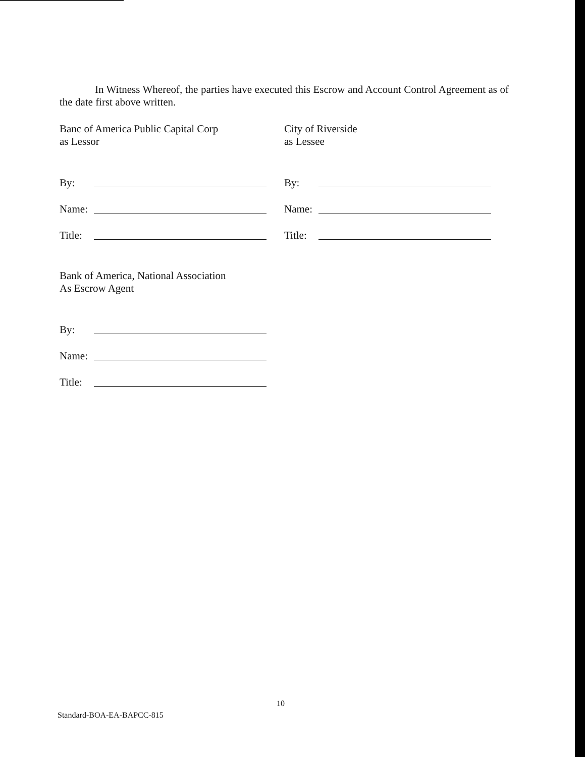In Witness Whereof, the parties have executed this Escrow and Account Control Agreement as of the date first above written.
Banc of America Public Capital Corp
as Lessor
By:
Name:
Title:
City of Riverside
as Lessee
By:
Name:
Title:
Bank of America, National Association
As Escrow Agent
By:
Name:
Title:
10
Standard-BOA-EA-BAPCC-815